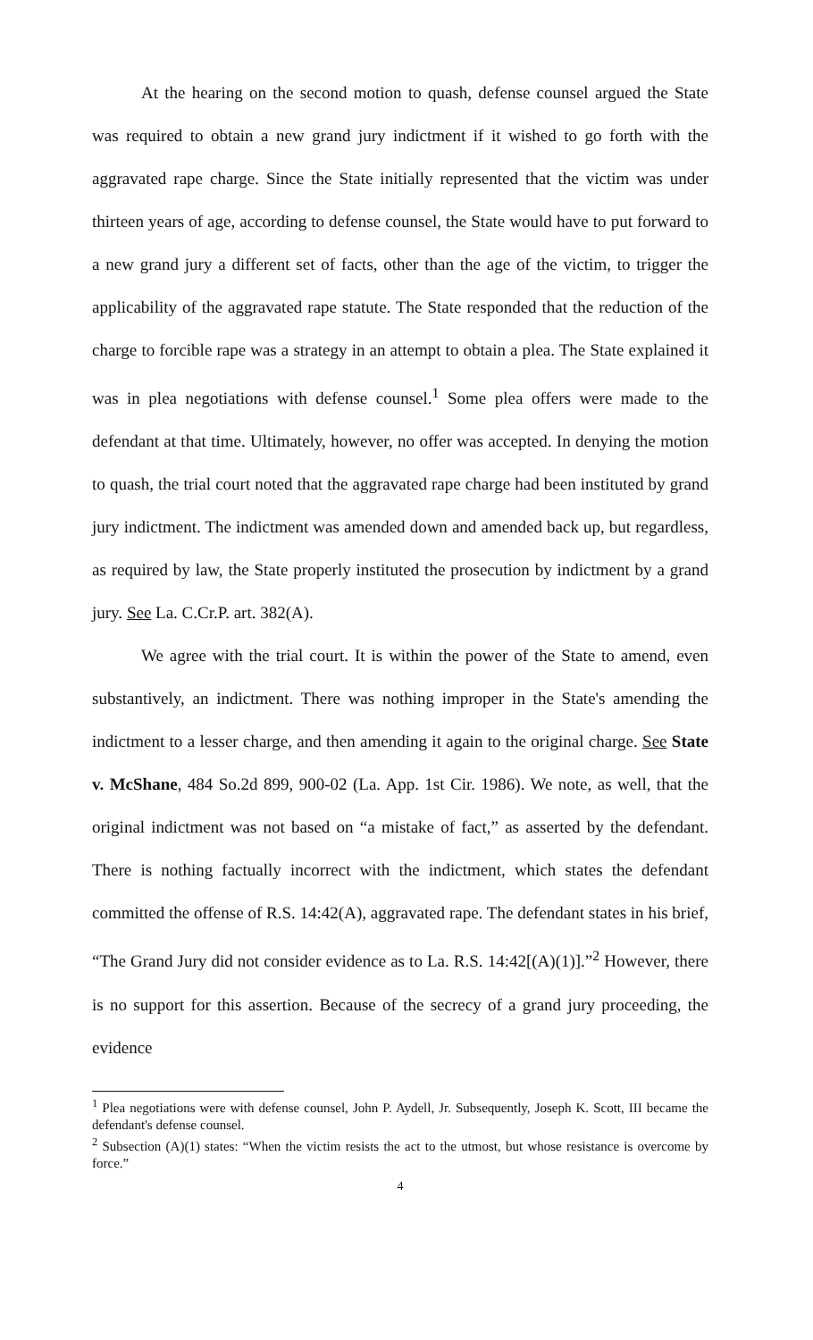At the hearing on the second motion to quash, defense counsel argued the State was required to obtain a new grand jury indictment if it wished to go forth with the aggravated rape charge. Since the State initially represented that the victim was under thirteen years of age, according to defense counsel, the State would have to put forward to a new grand jury a different set of facts, other than the age of the victim, to trigger the applicability of the aggravated rape statute. The State responded that the reduction of the charge to forcible rape was a strategy in an attempt to obtain a plea. The State explained it was in plea negotiations with defense counsel.<sup>1</sup> Some plea offers were made to the defendant at that time. Ultimately, however, no offer was accepted. In denying the motion to quash, the trial court noted that the aggravated rape charge had been instituted by grand jury indictment. The indictment was amended down and amended back up, but regardless, as required by law, the State properly instituted the prosecution by indictment by a grand jury. See La. C.Cr.P. art. 382(A).
We agree with the trial court. It is within the power of the State to amend, even substantively, an indictment. There was nothing improper in the State's amending the indictment to a lesser charge, and then amending it again to the original charge. See State v. McShane, 484 So.2d 899, 900-02 (La. App. 1st Cir. 1986). We note, as well, that the original indictment was not based on “a mistake of fact,” as asserted by the defendant. There is nothing factually incorrect with the indictment, which states the defendant committed the offense of R.S. 14:42(A), aggravated rape. The defendant states in his brief, “The Grand Jury did not consider evidence as to La. R.S. 14:42[(A)(1)].”<sup>2</sup> However, there is no support for this assertion. Because of the secrecy of a grand jury proceeding, the evidence
<sup>1</sup> Plea negotiations were with defense counsel, John P. Aydell, Jr. Subsequently, Joseph K. Scott, III became the defendant's defense counsel.
<sup>2</sup> Subsection (A)(1) states: “When the victim resists the act to the utmost, but whose resistance is overcome by force.”
4